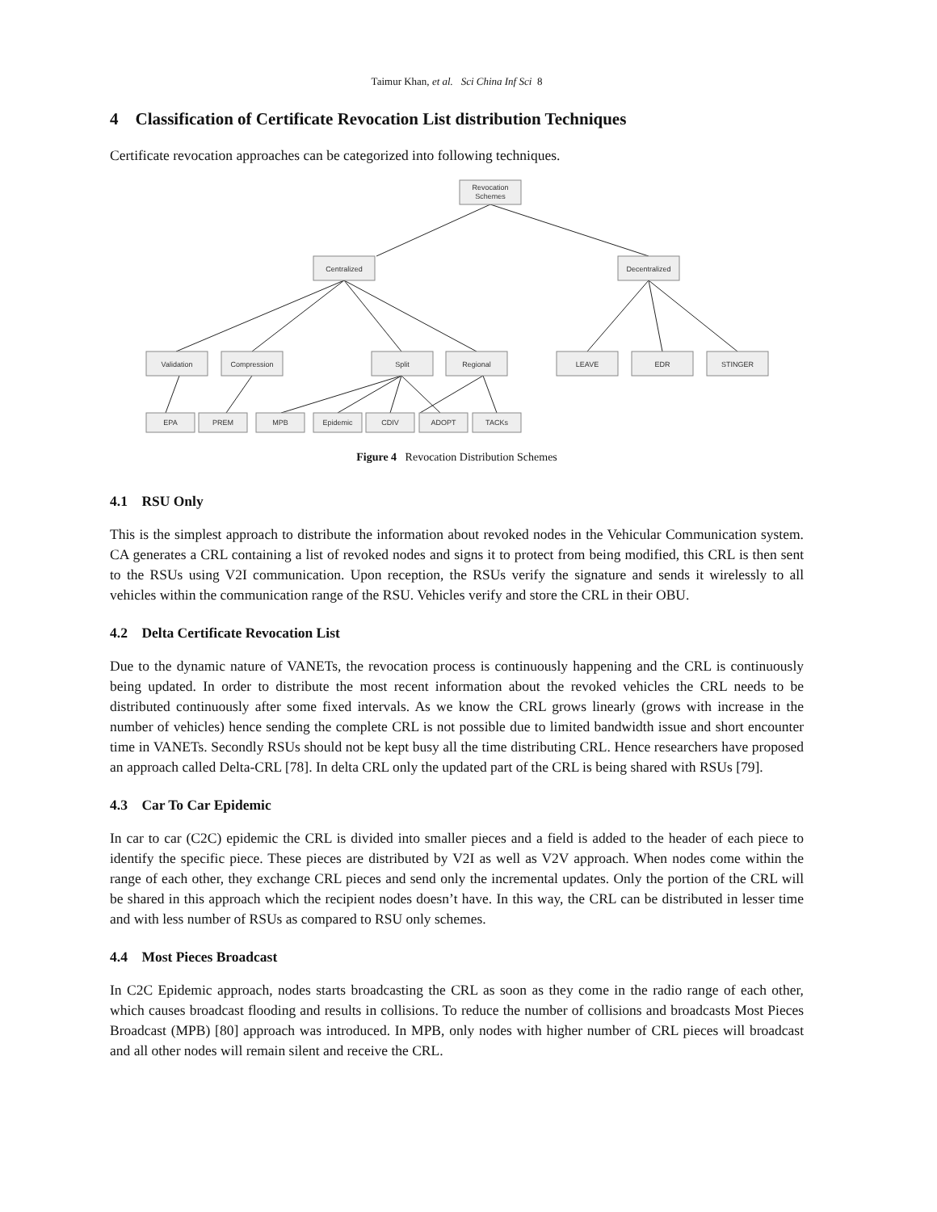Taimur Khan, et al. Sci China Inf Sci 8
4 Classification of Certificate Revocation List distribution Techniques
Certificate revocation approaches can be categorized into following techniques.
Revocation
Schemes
Centralized
Decentralized
Validation
Compression
Split
Regional
LEAVE
EDR
STINGER
EPA
PREM
MPB
Epidemic
CDIV
ADOPT
TACKs
Figure 4 Revocation Distribution Schemes
4.1 RSU Only
This is the simplest approach to distribute the information about revoked nodes in the Vehicular Communication system. CA generates a CRL containing a list of revoked nodes and signs it to protect from being modified, this CRL is then sent to the RSUs using V2I communication. Upon reception, the RSUs verify the signature and sends it wirelessly to all vehicles within the communication range of the RSU. Vehicles verify and store the CRL in their OBU.
4.2 Delta Certificate Revocation List
Due to the dynamic nature of VANETs, the revocation process is continuously happening and the CRL is continuously being updated. In order to distribute the most recent information about the revoked vehicles the CRL needs to be distributed continuously after some fixed intervals. As we know the CRL grows linearly (grows with increase in the number of vehicles) hence sending the complete CRL is not possible due to limited bandwidth issue and short encounter time in VANETs. Secondly RSUs should not be kept busy all the time distributing CRL. Hence researchers have proposed an approach called Delta-CRL [78]. In delta CRL only the updated part of the CRL is being shared with RSUs [79].
4.3 Car To Car Epidemic
In car to car (C2C) epidemic the CRL is divided into smaller pieces and a field is added to the header of each piece to identify the specific piece. These pieces are distributed by V2I as well as V2V approach. When nodes come within the range of each other, they exchange CRL pieces and send only the incremental updates. Only the portion of the CRL will be shared in this approach which the recipient nodes doesn’t have. In this way, the CRL can be distributed in lesser time and with less number of RSUs as compared to RSU only schemes.
4.4 Most Pieces Broadcast
In C2C Epidemic approach, nodes starts broadcasting the CRL as soon as they come in the radio range of each other, which causes broadcast flooding and results in collisions. To reduce the number of collisions and broadcasts Most Pieces Broadcast (MPB) [80] approach was introduced. In MPB, only nodes with higher number of CRL pieces will broadcast and all other nodes will remain silent and receive the CRL.